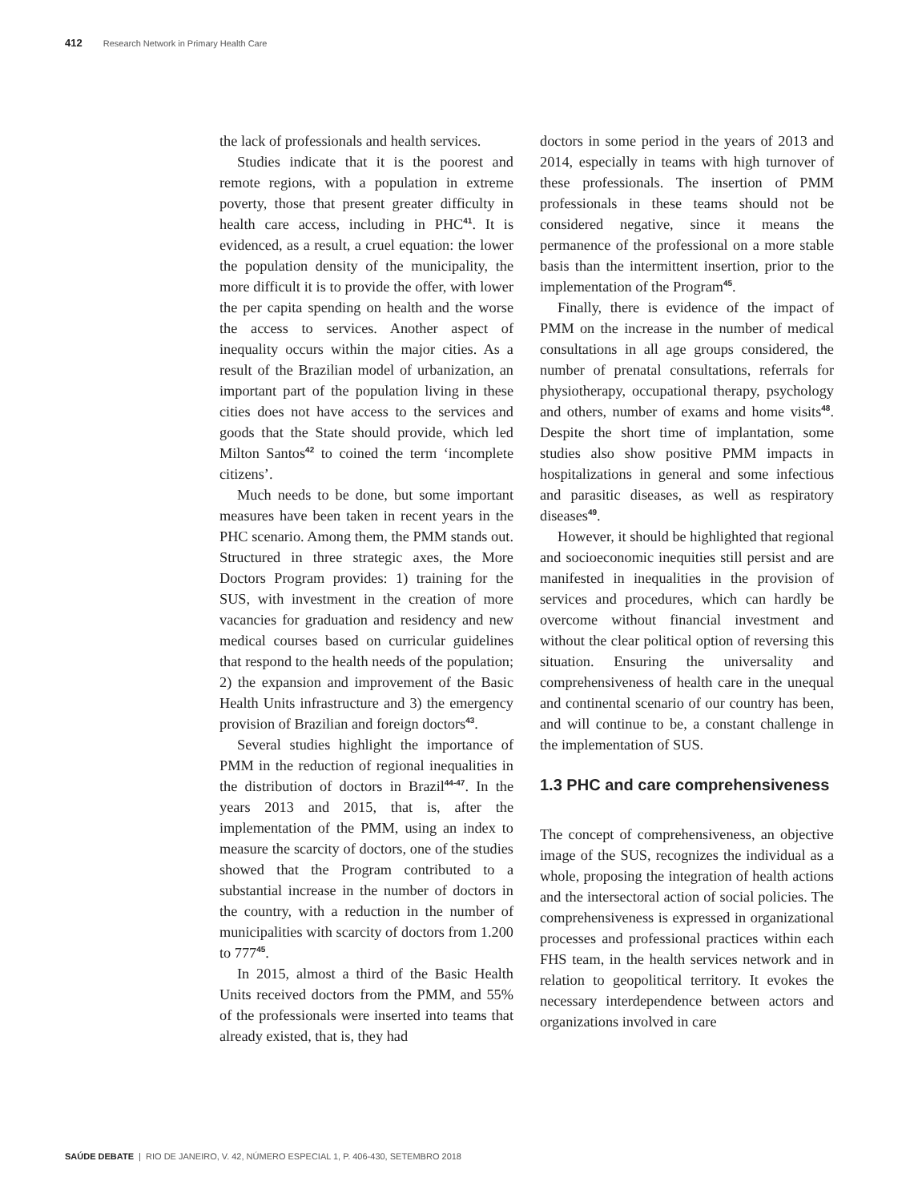412 Research Network in Primary Health Care
the lack of professionals and health services.
Studies indicate that it is the poorest and remote regions, with a population in extreme poverty, those that present greater difficulty in health care access, including in PHC<sup>41</sup>. It is evidenced, as a result, a cruel equation: the lower the population density of the municipality, the more difficult it is to provide the offer, with lower the per capita spending on health and the worse the access to services. Another aspect of inequality occurs within the major cities. As a result of the Brazilian model of urbanization, an important part of the population living in these cities does not have access to the services and goods that the State should provide, which led Milton Santos<sup>42</sup> to coined the term ‘incomplete citizens’.
Much needs to be done, but some important measures have been taken in recent years in the PHC scenario. Among them, the PMM stands out. Structured in three strategic axes, the More Doctors Program provides: 1) training for the SUS, with investment in the creation of more vacancies for graduation and residency and new medical courses based on curricular guidelines that respond to the health needs of the population; 2) the expansion and improvement of the Basic Health Units infrastructure and 3) the emergency provision of Brazilian and foreign doctors<sup>43</sup>.
Several studies highlight the importance of PMM in the reduction of regional inequalities in the distribution of doctors in Brazil<sup>44-47</sup>. In the years 2013 and 2015, that is, after the implementation of the PMM, using an index to measure the scarcity of doctors, one of the studies showed that the Program contributed to a substantial increase in the number of doctors in the country, with a reduction in the number of municipalities with scarcity of doctors from 1.200 to 777<sup>45</sup>.
In 2015, almost a third of the Basic Health Units received doctors from the PMM, and 55% of the professionals were inserted into teams that already existed, that is, they had
doctors in some period in the years of 2013 and 2014, especially in teams with high turnover of these professionals. The insertion of PMM professionals in these teams should not be considered negative, since it means the permanence of the professional on a more stable basis than the intermittent insertion, prior to the implementation of the Program<sup>45</sup>.
Finally, there is evidence of the impact of PMM on the increase in the number of medical consultations in all age groups considered, the number of prenatal consultations, referrals for physiotherapy, occupational therapy, psychology and others, number of exams and home visits<sup>48</sup>. Despite the short time of implantation, some studies also show positive PMM impacts in hospitalizations in general and some infectious and parasitic diseases, as well as respiratory diseases<sup>49</sup>.
However, it should be highlighted that regional and socioeconomic inequities still persist and are manifested in inequalities in the provision of services and procedures, which can hardly be overcome without financial investment and without the clear political option of reversing this situation. Ensuring the universality and comprehensiveness of health care in the unequal and continental scenario of our country has been, and will continue to be, a constant challenge in the implementation of SUS.
1.3 PHC and care comprehensiveness
The concept of comprehensiveness, an objective image of the SUS, recognizes the individual as a whole, proposing the integration of health actions and the intersectoral action of social policies. The comprehensiveness is expressed in organizational processes and professional practices within each FHS team, in the health services network and in relation to geopolitical territory. It evokes the necessary interdependence between actors and organizations involved in care
SAÚDE DEBATE | RIO DE JANEIRO, V. 42, NÚMERO ESPECIAL 1, P. 406-430, SETEMBRO 2018